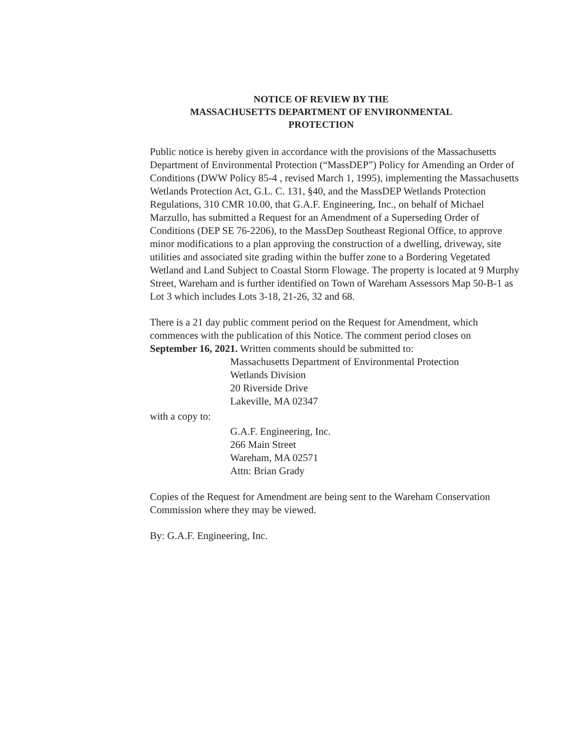NOTICE OF REVIEW BY THE
MASSACHUSETTS DEPARTMENT OF ENVIRONMENTAL
PROTECTION
Public notice is hereby given in accordance with the provisions of the Massachusetts Department of Environmental Protection (“MassDEP”) Policy for Amending an Order of Conditions (DWW Policy 85-4 , revised March 1, 1995), implementing the Massachusetts Wetlands Protection Act, G.L. C. 131, §40, and the MassDEP Wetlands Protection Regulations, 310 CMR 10.00, that G.A.F. Engineering, Inc., on behalf of Michael Marzullo, has submitted a Request for an Amendment of a Superseding Order of Conditions (DEP SE 76-2206), to the MassDep Southeast Regional Office, to approve minor modifications to a plan approving the construction of a dwelling, driveway, site utilities and associated site grading within the buffer zone to a Bordering Vegetated Wetland and Land Subject to Coastal Storm Flowage. The property is located at 9 Murphy Street, Wareham and is further identified on Town of Wareham Assessors Map 50-B-1 as Lot 3 which includes Lots 3-18, 21-26, 32 and 68.
There is a 21 day public comment period on the Request for Amendment, which commences with the publication of this Notice. The comment period closes on September 16, 2021. Written comments should be submitted to:
Massachusetts Department of Environmental Protection
Wetlands Division
20 Riverside Drive
Lakeville, MA 02347
with a copy to:
G.A.F. Engineering, Inc.
266 Main Street
Wareham, MA 02571
Attn: Brian Grady
Copies of the Request for Amendment are being sent to the Wareham Conservation Commission where they may be viewed.
By: G.A.F. Engineering, Inc.